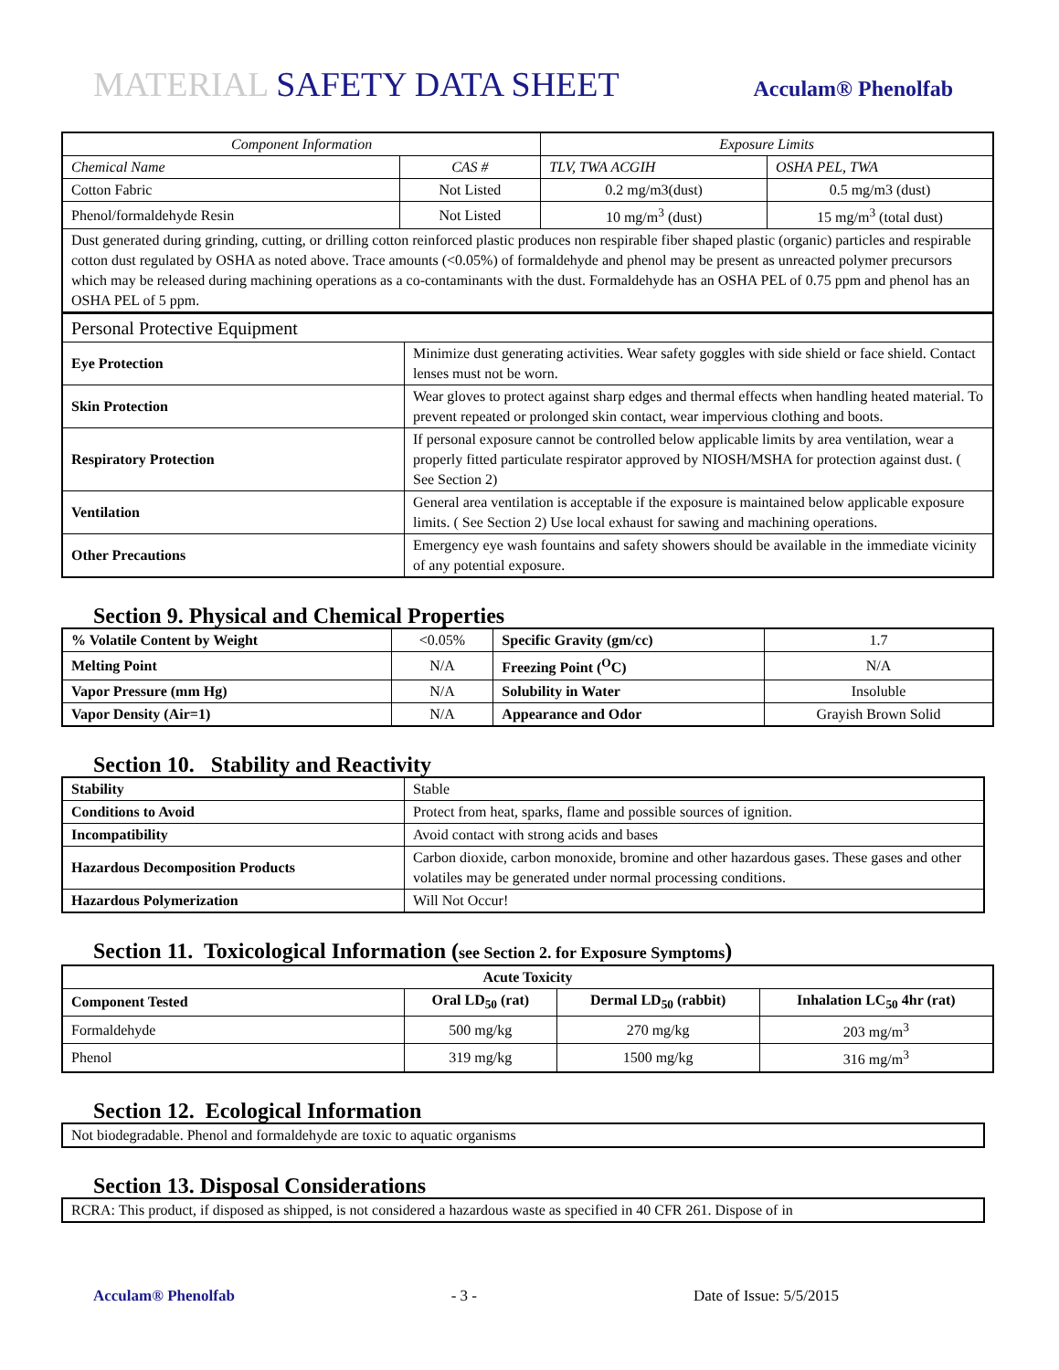MATERIAL SAFETY DATA SHEET
Acculam® Phenolfab
| Component Information | | Exposure Limits | |
| --- | --- | --- | --- |
| Chemical Name | CAS # | TLV, TWA ACGIH | OSHA PEL, TWA |
| Cotton Fabric | Not Listed | 0.2 mg/m3(dust) | 0.5 mg/m3 (dust) |
| Phenol/formaldehyde Resin | Not Listed | 10 mg/m<sup>3</sup> (dust) | 15 mg/m<sup>3</sup> (total dust) |
| Dust generated during grinding, cutting, or drilling cotton reinforced plastic produces non respirable fiber shaped plastic (organic) particles and respirable cotton dust regulated by OSHA as noted above. Trace amounts (<0.05%) of formaldehyde and phenol may be present as unreacted polymer precursors which may be released during machining operations as a co-contaminants with the dust. Formaldehyde has an OSHA PEL of 0.75 ppm and phenol has an OSHA PEL of 5 ppm. | | | |
| Personal Protective Equipment | |
| Eye Protection | Minimize dust generating activities. Wear safety goggles with side shield or face shield. Contact lenses must not be worn. |
| Skin Protection | Wear gloves to protect against sharp edges and thermal effects when handling heated material. To prevent repeated or prolonged skin contact, wear impervious clothing and boots. |
| Respiratory Protection | If personal exposure cannot be controlled below applicable limits by area ventilation, wear a properly fitted particulate respirator approved by NIOSH/MSHA for protection against dust. ( See Section 2) |
| Ventilation | General area ventilation is acceptable if the exposure is maintained below applicable exposure limits. ( See Section 2) Use local exhaust for sawing and machining operations. |
| Other Precautions | Emergency eye wash fountains and safety showers should be available in the immediate vicinity of any potential exposure. |
Section 9. Physical and Chemical Properties
| % Volatile Content by Weight | <0.05% | Specific Gravity (gm/cc) | 1.7 |
| Melting Point | N/A | Freezing Point (<sup>O</sup>C) | N/A |
| Vapor Pressure (mm Hg) | N/A | Solubility in Water | Insoluble |
| Vapor Density (Air=1) | N/A | Appearance and Odor | Grayish Brown Solid |
Section 10. Stability and Reactivity
| Stability | Stable |
| Conditions to Avoid | Protect from heat, sparks, flame and possible sources of ignition. |
| Incompatibility | Avoid contact with strong acids and bases |
| Hazardous Decomposition Products | Carbon dioxide, carbon monoxide, bromine and other hazardous gases. These gases and other volatiles may be generated under normal processing conditions. |
| Hazardous Polymerization | Will Not Occur! |
Section 11. Toxicological Information (see Section 2. for Exposure Symptoms)
| Acute Toxicity | | | |
| --- | --- | --- | --- |
| Component Tested | Oral LD<sub>50</sub> (rat) | Dermal LD<sub>50</sub> (rabbit) | Inhalation LC<sub>50</sub> 4hr (rat) |
| Formaldehyde | 500 mg/kg | 270 mg/kg | 203 mg/m<sup>3</sup> |
| Phenol | 319 mg/kg | 1500 mg/kg | 316 mg/m<sup>3</sup> |
Section 12. Ecological Information
| Not biodegradable. Phenol and formaldehyde are toxic to aquatic organisms |
Section 13. Disposal Considerations
| RCRA: This product, if disposed as shipped, is not considered a hazardous waste as specified in 40 CFR 261. Dispose of in |
Acculam® Phenolfab - 3 - Date of Issue: 5/5/2015